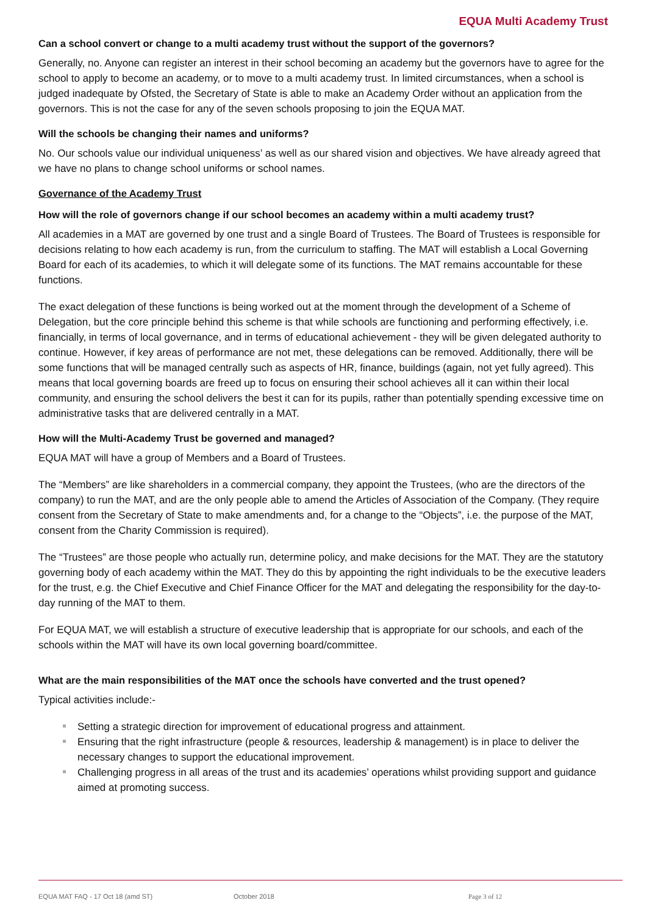EQUA Multi Academy Trust
Can a school convert or change to a multi academy trust without the support of the governors?
Generally, no. Anyone can register an interest in their school becoming an academy but the governors have to agree for the school to apply to become an academy, or to move to a multi academy trust. In limited circumstances, when a school is judged inadequate by Ofsted, the Secretary of State is able to make an Academy Order without an application from the governors. This is not the case for any of the seven schools proposing to join the EQUA MAT.
Will the schools be changing their names and uniforms?
No. Our schools value our individual uniqueness’ as well as our shared vision and objectives. We have already agreed that we have no plans to change school uniforms or school names.
Governance of the Academy Trust
How will the role of governors change if our school becomes an academy within a multi academy trust?
All academies in a MAT are governed by one trust and a single Board of Trustees. The Board of Trustees is responsible for decisions relating to how each academy is run, from the curriculum to staffing. The MAT will establish a Local Governing Board for each of its academies, to which it will delegate some of its functions. The MAT remains accountable for these functions.
The exact delegation of these functions is being worked out at the moment through the development of a Scheme of Delegation, but the core principle behind this scheme is that while schools are functioning and performing effectively, i.e. financially, in terms of local governance, and in terms of educational achievement - they will be given delegated authority to continue. However, if key areas of performance are not met, these delegations can be removed. Additionally, there will be some functions that will be managed centrally such as aspects of HR, finance, buildings (again, not yet fully agreed). This means that local governing boards are freed up to focus on ensuring their school achieves all it can within their local community, and ensuring the school delivers the best it can for its pupils, rather than potentially spending excessive time on administrative tasks that are delivered centrally in a MAT.
How will the Multi-Academy Trust be governed and managed?
EQUA MAT will have a group of Members and a Board of Trustees.
The “Members” are like shareholders in a commercial company, they appoint the Trustees, (who are the directors of the company) to run the MAT, and are the only people able to amend the Articles of Association of the Company. (They require consent from the Secretary of State to make amendments and, for a change to the “Objects”, i.e. the purpose of the MAT, consent from the Charity Commission is required).
The “Trustees” are those people who actually run, determine policy, and make decisions for the MAT. They are the statutory governing body of each academy within the MAT. They do this by appointing the right individuals to be the executive leaders for the trust, e.g. the Chief Executive and Chief Finance Officer for the MAT and delegating the responsibility for the day-to-day running of the MAT to them.
For EQUA MAT, we will establish a structure of executive leadership that is appropriate for our schools, and each of the schools within the MAT will have its own local governing board/committee.
What are the main responsibilities of the MAT once the schools have converted and the trust opened?
Typical activities include:-
Setting a strategic direction for improvement of educational progress and attainment.
Ensuring that the right infrastructure (people & resources, leadership & management) is in place to deliver the necessary changes to support the educational improvement.
Challenging progress in all areas of the trust and its academies’ operations whilst providing support and guidance aimed at promoting success.
EQUA MAT FAQ - 17 Oct 18 (amd ST) October 2018 Page 3 of 12